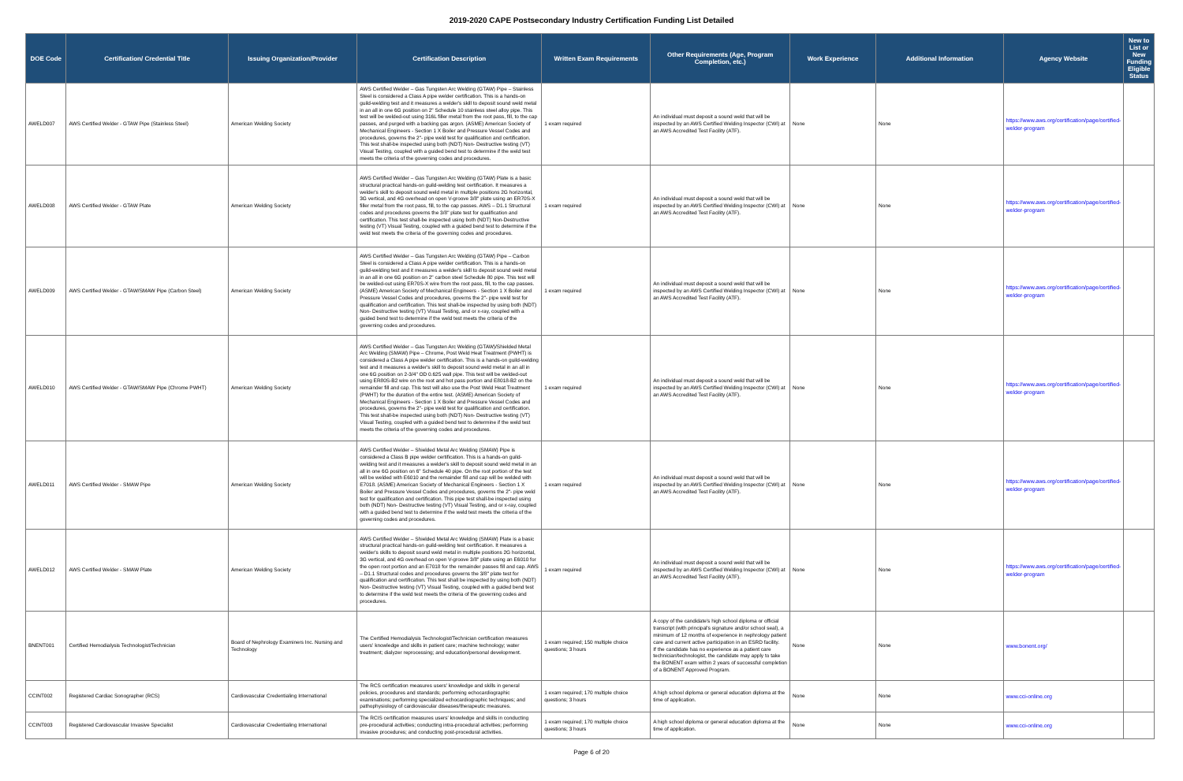2019-2020 CAPE Postsecondary Industry Certification Funding List Detailed
| DOE Code | Certification/ Credential Title | Issuing Organization/Provider | Certification Description | Written Exam Requirements | Other Requirements (Age, Program Completion, etc.) | Work Experience | Additional Information | Agency Website | New to List or New Funding Eligible Status |
| --- | --- | --- | --- | --- | --- | --- | --- | --- | --- |
| AWELD007 | AWS Certified Welder - GTAW Pipe (Stainless Steel) | American Welding Society | AWS Certified Welder – Gas Tungsten Arc Welding (GTAW) Pipe – Stainless Steel is considered a Class A pipe welder certification. This is a hands-on guild-welding test and it measures a welder's skill to deposit sound weld metal in an all in one 6G position on 2" Schedule 10 stainless steel alloy pipe. This test will be welded-out using 316L filler metal from the root pass, fill, to the cap passes, and purged with a backing gas argon. (ASME) American Society of Mechanical Engineers - Section 1 X Boiler and Pressure Vessel Codes and procedures, governs the 2"- pipe weld test for qualification and certification. This test shall-be inspected using both (NDT) Non- Destructive testing (VT) Visual Testing, coupled with a guided bend test to determine if the weld test meets the criteria of the governing codes and procedures. | 1 exam required | An individual must deposit a sound weld that will be inspected by an AWS Certified Welding Inspector (CWI) at an AWS Accredited Test Facility (ATF). | None | None | https://www.aws.org/certification/page/certified-welder-program | |
| AWELD008 | AWS Certified Welder - GTAW Plate | American Welding Society | AWS Certified Welder – Gas Tungsten Arc Welding (GTAW) Plate is a basic structural practical hands-on guild-welding test certification. It measures a welder's skill to deposit sound weld metal in multiple positions 2G horizontal, 3G vertical, and 4G overhead on open V-groove 3/8" plate using an ER70S-X filler metal from the root pass, fill, to the cap passes. AWS – D1.1 Structural codes and procedures governs the 3/8" plate test for qualification and certification. This test shall-be inspected using both (NDT) Non-Destructive testing (VT) Visual Testing, coupled with a guided bend test to determine if the weld test meets the criteria of the governing codes and procedures. | 1 exam required | An individual must deposit a sound weld that will be inspected by an AWS Certified Welding Inspector (CWI) at an AWS Accredited Test Facility (ATF). | None | None | https://www.aws.org/certification/page/certified-welder-program | |
| AWELD009 | AWS Certified Welder - GTAW/SMAW Pipe (Carbon Steel) | American Welding Society | AWS Certified Welder – Gas Tungsten Arc Welding (GTAW) Pipe – Carbon Steel is considered a Class A pipe welder certification. This is a hands-on guild-welding test and it measures a welder's skill to deposit sound weld metal in an all in one 6G position on 2" carbon steel Schedule 80 pipe. This test will be welded-out using ER70S-X wire from the root pass, fill, to the cap passes. (ASME) American Society of Mechanical Engineers - Section 1 X Boiler and Pressure Vessel Codes and procedures, governs the 2"- pipe weld test for qualification and certification. This test shall-be inspected by using both (NDT) Non- Destructive testing (VT) Visual Testing, and or x-ray, coupled with a guided bend test to determine if the weld test meets the criteria of the governing codes and procedures. | 1 exam required | An individual must deposit a sound weld that will be inspected by an AWS Certified Welding Inspector (CWI) at an AWS Accredited Test Facility (ATF). | None | None | https://www.aws.org/certification/page/certified-welder-program | |
| AWELD010 | AWS Certified Welder - GTAW/SMAW Pipe (Chrome PWHT) | American Welding Society | AWS Certified Welder – Gas Tungsten Arc Welding (GTAW)/Shielded Metal Arc Welding (SMAW) Pipe – Chrome, Post Weld Heat Treatment (PWHT) is considered a Class A pipe welder certification. This is a hands-on guild-welding test and it measures a welder's skill to deposit sound weld metal in an all in one 6G position on 2-3/4" OD 0.625 wall pipe. This test will be welded-out using ER80S-B2 wire on the root and hot pass portion and E8018-B2 on the remainder fill and cap. This test will also use the Post Weld Heat Treatment (PWHT) for the duration of the entire test. (ASME) American Society of Mechanical Engineers - Section 1 X Boiler and Pressure Vessel Codes and procedures, governs the 2"- pipe weld test for qualification and certification. This test shall-be inspected using both (NDT) Non- Destructive testing (VT) Visual Testing, coupled with a guided bend test to determine if the weld test meets the criteria of the governing codes and procedures. | 1 exam required | An individual must deposit a sound weld that will be inspected by an AWS Certified Welding Inspector (CWI) at an AWS Accredited Test Facility (ATF). | None | None | https://www.aws.org/certification/page/certified-welder-program | |
| AWELD011 | AWS Certified Welder - SMAW Pipe | American Welding Society | AWS Certified Welder – Shielded Metal Arc Welding (SMAW) Pipe is considered a Class B pipe welder certification. This is a hands-on guild-welding test and it measures a welder's skill to deposit sound weld metal in an all in one 6G position on 6" Schedule 40 pipe. On the root portion of the test will be welded with E6010 and the remainder fill and cap will be welded with E7018. (ASME) American Society of Mechanical Engineers - Section 1 X Boiler and Pressure Vessel Codes and procedures, governs the 2"- pipe weld test for qualification and certification. This pipe test shall-be inspected using both (NDT) Non- Destructive testing (VT) Visual Testing, and or x-ray, coupled with a guided bend test to determine if the weld test meets the criteria of the governing codes and procedures. | 1 exam required | An individual must deposit a sound weld that will be inspected by an AWS Certified Welding Inspector (CWI) at an AWS Accredited Test Facility (ATF). | None | None | https://www.aws.org/certification/page/certified-welder-program | |
| AWELD012 | AWS Certified Welder - SMAW Plate | American Welding Society | AWS Certified Welder – Shielded Metal Arc Welding (SMAW) Plate is a basic structural practical hands-on guild-welding test certification. It measures a welder's skills to deposit sound weld metal in multiple positions 2G horizontal, 3G vertical, and 4G overhead on open V-groove 3/8" plate using an E6010 for the open root portion and an E7018 for the remainder passes fill and cap. AWS – D1.1 Structural codes and procedures governs the 3/8" plate test for qualification and certification. This test shall be inspected by using both (NDT) Non- Destructive testing (VT) Visual Testing, coupled with a guided bend test to determine if the weld test meets the criteria of the governing codes and procedures. | 1 exam required | An individual must deposit a sound weld that will be inspected by an AWS Certified Welding Inspector (CWI) at an AWS Accredited Test Facility (ATF). | None | None | https://www.aws.org/certification/page/certified-welder-program | |
| BNENT001 | Certified Hemodialysis Technologist/Technician | Board of Nephrology Examiners Inc. Nursing and Technology | The Certified Hemodialysis Technologist/Technician certification measures users' knowledge and skills in patient care; machine technology; water treatment; dialyzer reprocessing; and education/personal development. | 1 exam required; 150 multiple choice questions; 3 hours | A copy of the candidate's high school diploma or official transcript (with principal's signature and/or school seal), a minimum of 12 months of experience in nephrology patient care and current active participation in an ESRD facility. If the candidate has no experience as a patient care technician/technologist, the candidate may apply to take the BONENT exam within 2 years of successful completion of a BONENT Approved Program. | None | None | www.bonent.org/ | |
| CCINT002 | Registered Cardiac Sonographer (RCS) | Cardiovascular Credentialing International | The RCS certification measures users' knowledge and skills in general policies, procedures and standards; performing echocardiographic examinations; performing specialized echocardiographic techniques; and pathophysiology of cardiovascular diseases/therapeutic measures. | 1 exam required; 170 multiple choice questions; 3 hours | A high school diploma or general education diploma at the time of application. | None | None | www.cci-online.org | |
| CCINT003 | Registered Cardiovascular Invasive Specialist | Cardiovascular Credentialing International | The RCIS certification measures users' knowledge and skills in conducting pre-procedural activities; conducting intra-procedural activities; performing invasive procedures; and conducting post-procedural activities. | 1 exam required; 170 multiple choice questions; 3 hours | A high school diploma or general education diploma at the time of application. | None | None | www.cci-online.org | |
Page 6 of 20